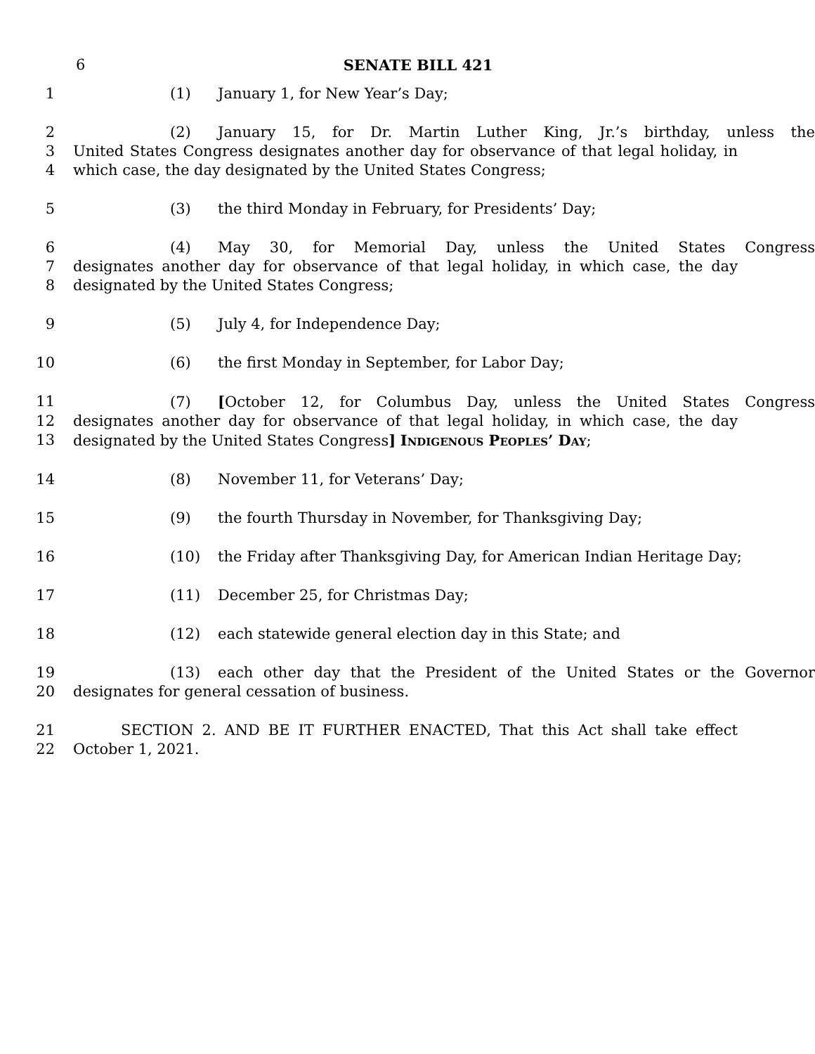6 SENATE BILL 421
1 (1) January 1, for New Year’s Day;
2 (2) January 15, for Dr. Martin Luther King, Jr.’s birthday, unless the
3 United States Congress designates another day for observance of that legal holiday, in
4 which case, the day designated by the United States Congress;
5 (3) the third Monday in February, for Presidents’ Day;
6 (4) May 30, for Memorial Day, unless the United States Congress
7 designates another day for observance of that legal holiday, in which case, the day
8 designated by the United States Congress;
9 (5) July 4, for Independence Day;
10 (6) the first Monday in September, for Labor Day;
11 (7) [October 12, for Columbus Day, unless the United States Congress
12 designates another day for observance of that legal holiday, in which case, the day
13 designated by the United States Congress] Indigenous Peoples’ Day;
14 (8) November 11, for Veterans’ Day;
15 (9) the fourth Thursday in November, for Thanksgiving Day;
16 (10) the Friday after Thanksgiving Day, for American Indian Heritage Day;
17 (11) December 25, for Christmas Day;
18 (12) each statewide general election day in this State; and
19 (13) each other day that the President of the United States or the Governor
20 designates for general cessation of business.
21 SECTION 2. AND BE IT FURTHER ENACTED, That this Act shall take effect
22 October 1, 2021.